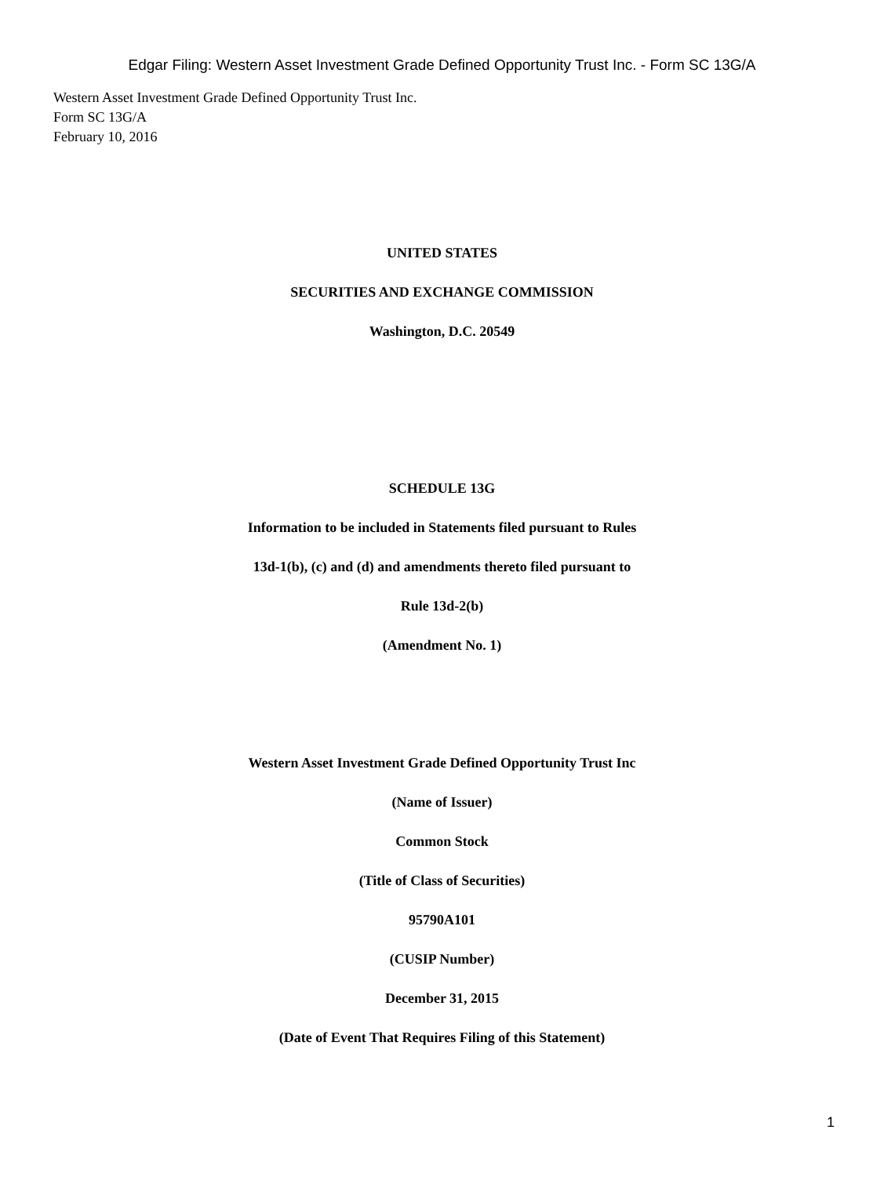Edgar Filing: Western Asset Investment Grade Defined Opportunity Trust Inc. - Form SC 13G/A
Western Asset Investment Grade Defined Opportunity Trust Inc.
Form SC 13G/A
February 10, 2016
UNITED STATES
SECURITIES AND EXCHANGE COMMISSION
Washington, D.C. 20549
SCHEDULE 13G
Information to be included in Statements filed pursuant to Rules
13d-1(b), (c) and (d) and amendments thereto filed pursuant to
Rule 13d-2(b)
(Amendment No. 1)
Western Asset Investment Grade Defined Opportunity Trust Inc
(Name of Issuer)
Common Stock
(Title of Class of Securities)
95790A101
(CUSIP Number)
December 31, 2015
(Date of Event That Requires Filing of this Statement)
1